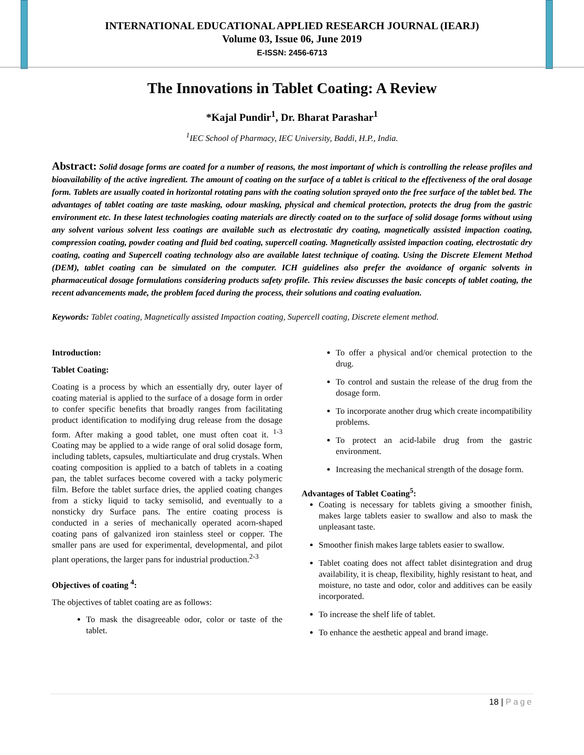INTERNATIONAL EDUCATIONAL APPLIED RESEARCH JOURNAL (IEARJ)
Volume 03, Issue 06, June 2019
E-ISSN: 2456-6713
The Innovations in Tablet Coating: A Review
*Kajal Pundir<sup>1</sup>, Dr. Bharat Parashar<sup>1</sup>
<sup>1</sup> IEC School of Pharmacy, IEC University, Baddi, H.P., India.
Abstract: Solid dosage forms are coated for a number of reasons, the most important of which is controlling the release profiles and bioavailability of the active ingredient. The amount of coating on the surface of a tablet is critical to the effectiveness of the oral dosage form. Tablets are usually coated in horizontal rotating pans with the coating solution sprayed onto the free surface of the tablet bed. The advantages of tablet coating are taste masking, odour masking, physical and chemical protection, protects the drug from the gastric environment etc. In these latest technologies coating materials are directly coated on to the surface of solid dosage forms without using any solvent various solvent less coatings are available such as electrostatic dry coating, magnetically assisted impaction coating, compression coating, powder coating and fluid bed coating, supercell coating. Magnetically assisted impaction coating, electrostatic dry coating, coating and Supercell coating technology also are available latest technique of coating. Using the Discrete Element Method (DEM), tablet coating can be simulated on the computer. ICH guidelines also prefer the avoidance of organic solvents in pharmaceutical dosage formulations considering products safety profile. This review discusses the basic concepts of tablet coating, the recent advancements made, the problem faced during the process, their solutions and coating evaluation.
Keywords: Tablet coating, Magnetically assisted Impaction coating, Supercell coating, Discrete element method.
Introduction:
Tablet Coating:
Coating is a process by which an essentially dry, outer layer of coating material is applied to the surface of a dosage form in order to confer specific benefits that broadly ranges from facilitating product identification to modifying drug release from the dosage form. After making a good tablet, one must often coat it. <sup>1-3</sup> Coating may be applied to a wide range of oral solid dosage form, including tablets, capsules, multiarticulate and drug crystals. When coating composition is applied to a batch of tablets in a coating pan, the tablet surfaces become covered with a tacky polymeric film. Before the tablet surface dries, the applied coating changes from a sticky liquid to tacky semisolid, and eventually to a nonsticky dry Surface pans. The entire coating process is conducted in a series of mechanically operated acorn-shaped coating pans of galvanized iron stainless steel or copper. The smaller pans are used for experimental, developmental, and pilot plant operations, the larger pans for industrial production.<sup>2-3</sup>
Objectives of coating <sup>4</sup>:
The objectives of tablet coating are as follows:
To mask the disagreeable odor, color or taste of the tablet.
To offer a physical and/or chemical protection to the drug.
To control and sustain the release of the drug from the dosage form.
To incorporate another drug which create incompatibility problems.
To protect an acid-labile drug from the gastric environment.
Increasing the mechanical strength of the dosage form.
Advantages of Tablet Coating<sup>5</sup>:
Coating is necessary for tablets giving a smoother finish, makes large tablets easier to swallow and also to mask the unpleasant taste.
Smoother finish makes large tablets easier to swallow.
Tablet coating does not affect tablet disintegration and drug availability, it is cheap, flexibility, highly resistant to heat, and moisture, no taste and odor, color and additives can be easily incorporated.
To increase the shelf life of tablet.
To enhance the aesthetic appeal and brand image.
18 | Page